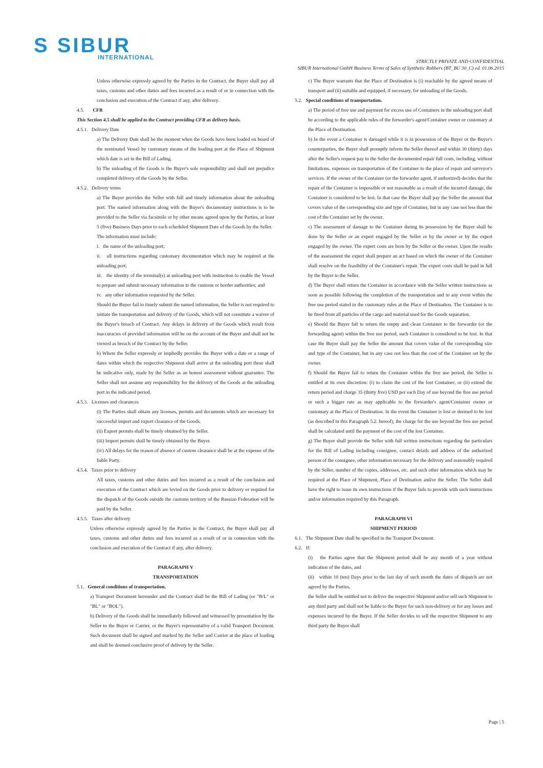S SIBUR
INTERNATIONAL
STRICTLY PRIVATE AND CONFIDENTIAL
SIBUR International GmbH Business Terms of Sales of Synthetic Rubbers (BT_BU 30_C) ed. 01.06.2015
Unless otherwise expressly agreed by the Parties in the Contract, the Buyer shall pay all taxes, customs and other duties and fees incurred as a result of or in connection with the conclusion and execution of the Contract if any, after delivery.
4.5. CFR
This Section 4.5 shall be applied to the Contract providing CFR as delivery basis.
4.5.1. Delivery Date
a) The Delivery Date shall be the moment when the Goods have been loaded on board of the nominated Vessel by customary means of the loading port at the Place of Shipment which date is set in the Bill of Lading.
b) The unloading of the Goods is the Buyer's sole responsibility and shall not prejudice completed delivery of the Goods by the Seller.
4.5.2. Delivery terms
a) The Buyer provides the Seller with full and timely information about the unloading port. The named information along with the Buyer's documentary instructions is to be provided to the Seller via facsimile or by other means agreed upon by the Parties, at least 5 (five) Business Days prior to each scheduled Shipment Date of the Goods by the Seller.
The information must include:
i. the name of the unloading port;
ii. all instructions regarding customary documentation which may be required at the unloading port;
iii. the identity of the terminal(s) at unloading port with instruction to enable the Vessel to prepare and submit necessary information to the customs or border authorities; and
iv. any other information requested by the Seller.
Should the Buyer fail to timely submit the named information, the Seller is not required to initiate the transportation and delivery of the Goods, which will not constitute a waiver of the Buyer's breach of Contract. Any delays in delivery of the Goods which result from inaccuracies of provided information will be on the account of the Buyer and shall not be viewed as breach of the Contract by the Seller.
b) Where the Seller expressly or impliedly provides the Buyer with a date or a range of dates within which the respective Shipment shall arrive at the unloading port these shall be indicative only, made by the Seller as an honest assessment without guarantee. The Seller shall not assume any responsibility for the delivery of the Goods at the unloading port in the indicated period.
4.5.3. Licenses and clearances
(i) The Parties shall obtain any licenses, permits and documents which are necessary for successful import and export clearance of the Goods.
(ii) Export permits shall be timely obtained by the Seller.
(iii) Import permits shall be timely obtained by the Buyer.
(iv) All delays for the reason of absence of custom clearance shall be at the expense of the liable Party.
4.5.4. Taxes prior to delivery
All taxes, customs and other duties and fees incurred as a result of the conclusion and execution of the Contract which are levied on the Goods prior to delivery or required for the dispatch of the Goods outside the customs territory of the Russian Federation will be paid by the Seller.
4.5.5. Taxes after delivery
Unless otherwise expressly agreed by the Parties in the Contract, the Buyer shall pay all taxes, customs and other duties and fees incurred as a result of or in connection with the conclusion and execution of the Contract if any, after delivery.
PARAGRAPH V
TRANSPORTATION
5.1. General conditions of transportation.
a) Transport Document hereunder and the Contract shall be the Bill of Lading (or "B/L" or "BL" or "BOL").
b) Delivery of the Goods shall be immediately followed and witnessed by presentation by the Seller to the Buyer or Carrier, or the Buyer's representative of a valid Transport Document. Such document shall be signed and marked by the Seller and Carrier at the place of loading and shall be deemed conclusive proof of delivery by the Seller.
c) The Buyer warrants that the Place of Destination is (i) reachable by the agreed means of transport and (ii) suitable and equipped, if necessary, for unloading of the Goods.
5.2. Special conditions of transportation.
a) The period of free use and payment for excess use of Containers in the unloading port shall be according to the applicable rules of the forwarder's agent/Container owner or customary at the Place of Destination.
b) In the event a Container is damaged while it is in possession of the Buyer or the Buyer's counterparties, the Buyer shall promptly inform the Seller thereof and within 30 (thirty) days after the Seller's request pay to the Seller the documented repair full costs, including, without limitations, expenses on transportation of the Container to the place of repair and surveyor's services. If the owner of the Container (or the forwarder agent, if authorized) decides that the repair of the Container is impossible or not reasonable as a result of the incurred damage, the Container is considered to be lost. In that case the Buyer shall pay the Seller the amount that covers value of the corresponding size and type of Container, but in any case not less than the cost of the Container set by the owner.
c) The assessment of damage to the Container during its possession by the Buyer shall be done by the Seller or an expert engaged by the Seller or by the owner or by the expert engaged by the owner. The expert costs are born by the Seller or the owner. Upon the results of the assessment the expert shall prepare an act based on which the owner of the Container shall resolve on the feasibility of the Container's repair. The expert costs shall be paid in full by the Buyer to the Seller.
d) The Buyer shall return the Container in accordance with the Seller written instructions as soon as possible following the completion of the transportation and in any event within the free use period stated in the customary rules at the Place of Destination. The Container is to be freed from all particles of the cargo and material used for the Goods separation.
e) Should the Buyer fail to return the empty and clean Container to the forwarder (or the forwarding agent) within the free use period, such Container is considered to be lost. In that case the Buyer shall pay the Seller the amount that covers value of the corresponding size and type of the Container, but in any case not less than the cost of the Container set by the owner.
f) Should the Buyer fail to return the Container within the free use period, the Seller is entitled at its own discretion: (i) to claim the cost of the lost Container; or (ii) extend the return period and charge 35 (thirty five) USD per each Day of use beyond the free use period or such a bigger rate as may applicable to the forwarder's agent/Container owner or customary at the Place of Destination. In the event the Container is lost or deemed to be lost (as described in this Paragraph 5.2. hereof), the charge for the use beyond the free use period shall be calculated until the payment of the cost of the lost Container.
g) The Buyer shall provide the Seller with full written instructions regarding the particulars for the Bill of Lading including consignee, contact details and address of the authorized person of the consignee, other information necessary for the delivery and reasonably required by the Seller, number of the copies, addresses, etc. and such other information which may be required at the Place of Shipment, Place of Destination and/or the Seller. The Seller shall have the right to issue its own instructions if the Buyer fails to provide with such instructions and/or information required by this Paragraph.
PARAGRAPH VI
SHIPMENT PERIOD
6.1. The Shipment Date shall be specified in the Transport Document.
6.2. If:
(i) the Parties agree that the Shipment period shall be any month of a year without indication of the dates, and
(ii) within 10 (ten) Days prior to the last day of such month the dates of dispatch are not agreed by the Parties,
the Seller shall be entitled not to deliver the respective Shipment and/or sell such Shipment to any third party and shall not be liable to the Buyer for such non-delivery or for any losses and expenses incurred by the Buyer. If the Seller decides to sell the respective Shipment to any third party the Buyer shall
Page | 5